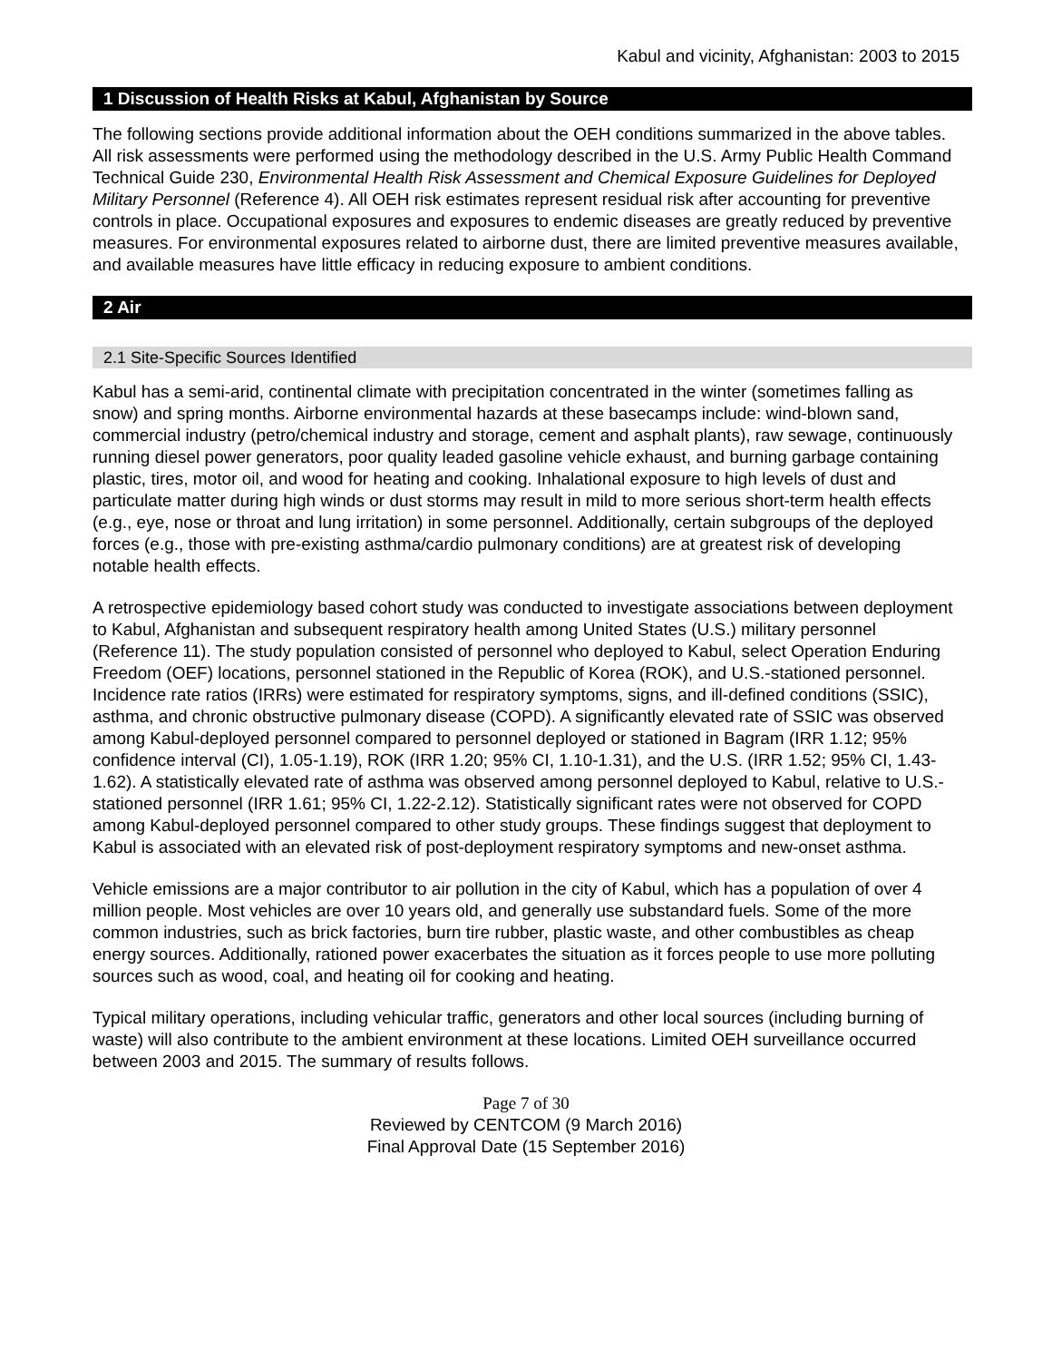Kabul and vicinity, Afghanistan: 2003 to 2015
1 Discussion of Health Risks at Kabul, Afghanistan by Source
The following sections provide additional information about the OEH conditions summarized in the above tables. All risk assessments were performed using the methodology described in the U.S. Army Public Health Command Technical Guide 230, Environmental Health Risk Assessment and Chemical Exposure Guidelines for Deployed Military Personnel (Reference 4). All OEH risk estimates represent residual risk after accounting for preventive controls in place. Occupational exposures and exposures to endemic diseases are greatly reduced by preventive measures. For environmental exposures related to airborne dust, there are limited preventive measures available, and available measures have little efficacy in reducing exposure to ambient conditions.
2 Air
2.1 Site-Specific Sources Identified
Kabul has a semi-arid, continental climate with precipitation concentrated in the winter (sometimes falling as snow) and spring months. Airborne environmental hazards at these basecamps include: wind-blown sand, commercial industry (petro/chemical industry and storage, cement and asphalt plants), raw sewage, continuously running diesel power generators, poor quality leaded gasoline vehicle exhaust, and burning garbage containing plastic, tires, motor oil, and wood for heating and cooking. Inhalational exposure to high levels of dust and particulate matter during high winds or dust storms may result in mild to more serious short-term health effects (e.g., eye, nose or throat and lung irritation) in some personnel. Additionally, certain subgroups of the deployed forces (e.g., those with pre-existing asthma/cardio pulmonary conditions) are at greatest risk of developing notable health effects.
A retrospective epidemiology based cohort study was conducted to investigate associations between deployment to Kabul, Afghanistan and subsequent respiratory health among United States (U.S.) military personnel (Reference 11). The study population consisted of personnel who deployed to Kabul, select Operation Enduring Freedom (OEF) locations, personnel stationed in the Republic of Korea (ROK), and U.S.-stationed personnel. Incidence rate ratios (IRRs) were estimated for respiratory symptoms, signs, and ill-defined conditions (SSIC), asthma, and chronic obstructive pulmonary disease (COPD). A significantly elevated rate of SSIC was observed among Kabul-deployed personnel compared to personnel deployed or stationed in Bagram (IRR 1.12; 95% confidence interval (CI), 1.05-1.19), ROK (IRR 1.20; 95% CI, 1.10-1.31), and the U.S. (IRR 1.52; 95% CI, 1.43-1.62). A statistically elevated rate of asthma was observed among personnel deployed to Kabul, relative to U.S.-stationed personnel (IRR 1.61; 95% CI, 1.22-2.12). Statistically significant rates were not observed for COPD among Kabul-deployed personnel compared to other study groups. These findings suggest that deployment to Kabul is associated with an elevated risk of post-deployment respiratory symptoms and new-onset asthma.
Vehicle emissions are a major contributor to air pollution in the city of Kabul, which has a population of over 4 million people. Most vehicles are over 10 years old, and generally use substandard fuels. Some of the more common industries, such as brick factories, burn tire rubber, plastic waste, and other combustibles as cheap energy sources. Additionally, rationed power exacerbates the situation as it forces people to use more polluting sources such as wood, coal, and heating oil for cooking and heating.
Typical military operations, including vehicular traffic, generators and other local sources (including burning of waste) will also contribute to the ambient environment at these locations. Limited OEH surveillance occurred between 2003 and 2015. The summary of results follows.
Page 7 of 30
Reviewed by CENTCOM (9 March 2016)
Final Approval Date (15 September 2016)